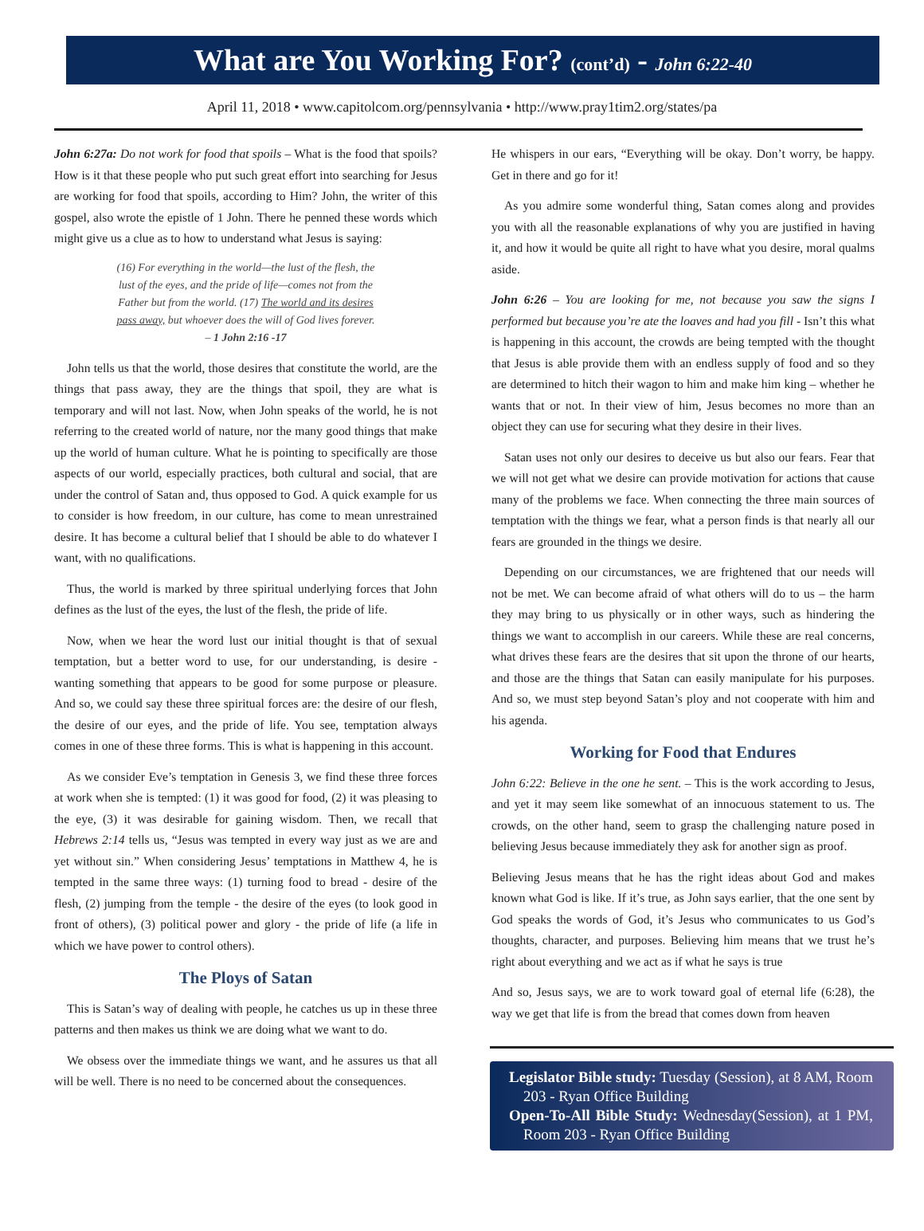What are You Working For? (cont’d) - John 6:22-40
April 11, 2018 • www.capitolcom.org/pennsylvania • http://www.pray1tim2.org/states/pa
John 6:27a: Do not work for food that spoils – What is the food that spoils? How is it that these people who put such great effort into searching for Jesus are working for food that spoils, according to Him? John, the writer of this gospel, also wrote the epistle of 1 John. There he penned these words which might give us a clue as to how to understand what Jesus is saying:
(16) For everything in the world—the lust of the flesh, the lust of the eyes, and the pride of life—comes not from the Father but from the world. (17) The world and its desires pass away, but whoever does the will of God lives forever. – 1 John 2:16 -17
John tells us that the world, those desires that constitute the world, are the things that pass away, they are the things that spoil, they are what is temporary and will not last. Now, when John speaks of the world, he is not referring to the created world of nature, nor the many good things that make up the world of human culture. What he is pointing to specifically are those aspects of our world, especially practices, both cultural and social, that are under the control of Satan and, thus opposed to God. A quick example for us to consider is how freedom, in our culture, has come to mean unrestrained desire. It has become a cultural belief that I should be able to do whatever I want, with no qualifications.
Thus, the world is marked by three spiritual underlying forces that John defines as the lust of the eyes, the lust of the flesh, the pride of life.
Now, when we hear the word lust our initial thought is that of sexual temptation, but a better word to use, for our understanding, is desire - wanting something that appears to be good for some purpose or pleasure. And so, we could say these three spiritual forces are: the desire of our flesh, the desire of our eyes, and the pride of life. You see, temptation always comes in one of these three forms. This is what is happening in this account.
As we consider Eve’s temptation in Genesis 3, we find these three forces at work when she is tempted: (1) it was good for food, (2) it was pleasing to the eye, (3) it was desirable for gaining wisdom. Then, we recall that Hebrews 2:14 tells us, “Jesus was tempted in every way just as we are and yet without sin.” When considering Jesus’ temptations in Matthew 4, he is tempted in the same three ways: (1) turning food to bread - desire of the flesh, (2) jumping from the temple - the desire of the eyes (to look good in front of others), (3) political power and glory - the pride of life (a life in which we have power to control others).
The Ploys of Satan
This is Satan’s way of dealing with people, he catches us up in these three patterns and then makes us think we are doing what we want to do.
We obsess over the immediate things we want, and he assures us that all will be well. There is no need to be concerned about the consequences.
He whispers in our ears, “Everything will be okay. Don’t worry, be happy. Get in there and go for it!
As you admire some wonderful thing, Satan comes along and provides you with all the reasonable explanations of why you are justified in having it, and how it would be quite all right to have what you desire, moral qualms aside.
John 6:26 – You are looking for me, not because you saw the signs I performed but because you’re ate the loaves and had you fill - Isn’t this what is happening in this account, the crowds are being tempted with the thought that Jesus is able provide them with an endless supply of food and so they are determined to hitch their wagon to him and make him king – whether he wants that or not. In their view of him, Jesus becomes no more than an object they can use for securing what they desire in their lives.
Satan uses not only our desires to deceive us but also our fears. Fear that we will not get what we desire can provide motivation for actions that cause many of the problems we face. When connecting the three main sources of temptation with the things we fear, what a person finds is that nearly all our fears are grounded in the things we desire.
Depending on our circumstances, we are frightened that our needs will not be met. We can become afraid of what others will do to us – the harm they may bring to us physically or in other ways, such as hindering the things we want to accomplish in our careers. While these are real concerns, what drives these fears are the desires that sit upon the throne of our hearts, and those are the things that Satan can easily manipulate for his purposes. And so, we must step beyond Satan’s ploy and not cooperate with him and his agenda.
Working for Food that Endures
John 6:22: Believe in the one he sent. – This is the work according to Jesus, and yet it may seem like somewhat of an innocuous statement to us. The crowds, on the other hand, seem to grasp the challenging nature posed in believing Jesus because immediately they ask for another sign as proof.
Believing Jesus means that he has the right ideas about God and makes known what God is like. If it’s true, as John says earlier, that the one sent by God speaks the words of God, it’s Jesus who communicates to us God’s thoughts, character, and purposes. Believing him means that we trust he’s right about everything and we act as if what he says is true
And so, Jesus says, we are to work toward goal of eternal life (6:28), the way we get that life is from the bread that comes down from heaven
Legislator Bible study: Tuesday (Session), at 8 AM, Room 203 - Ryan Office Building
Open-To-All Bible Study: Wednesday(Session), at 1 PM, Room 203 - Ryan Office Building